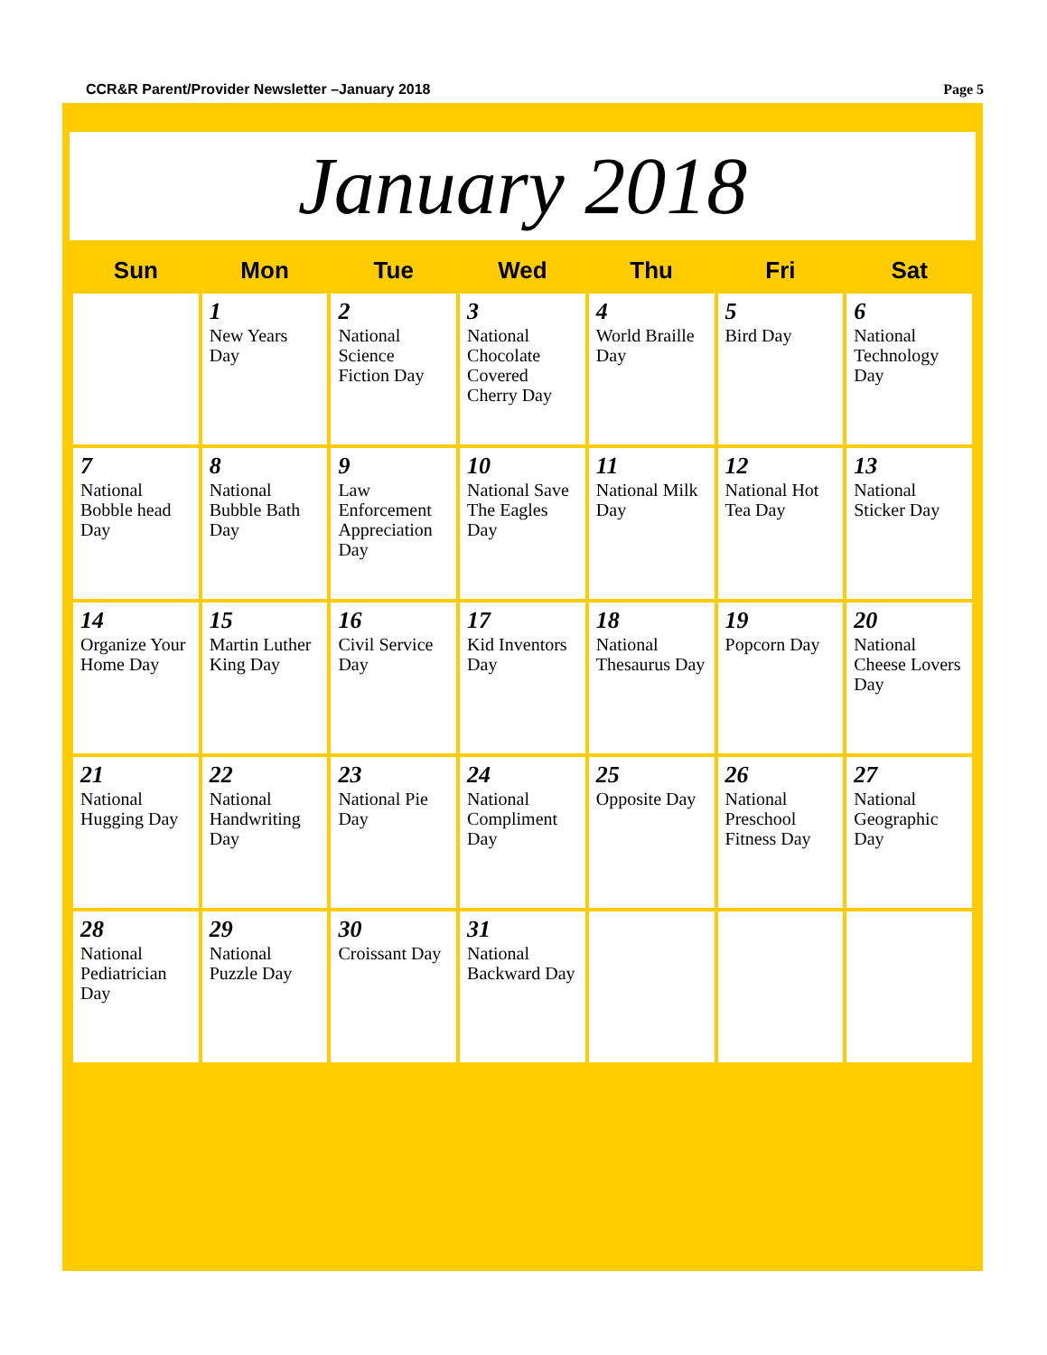CCR&R Parent/Provider Newsletter –January 2018
Page 5
January 2018
| Sun | Mon | Tue | Wed | Thu | Fri | Sat |
| --- | --- | --- | --- | --- | --- | --- |
| | 1 New Years Day | 2 National Science Fiction Day | 3 National Chocolate Covered Cherry Day | 4 World Braille Day | 5 Bird Day | 6 National Technology Day |
| 7 National Bobble head Day | 8 National Bubble Bath Day | 9 Law Enforcement Appreciation Day | 10 National Save The Eagles Day | 11 National Milk Day | 12 National Hot Tea Day | 13 National Sticker Day |
| 14 Organize Your Home Day | 15 Martin Luther King Day | 16 Civil Service Day | 17 Kid Inventors Day | 18 National Thesaurus Day | 19 Popcorn Day | 20 National Cheese Lovers Day |
| 21 National Hugging Day | 22 National Handwriting Day | 23 National Pie Day | 24 National Compliment Day | 25 Opposite Day | 26 National Preschool Fitness Day | 27 National Geographic Day |
| 28 National Pediatrician Day | 29 National Puzzle Day | 30 Croissant Day | 31 National Backward Day | | | |